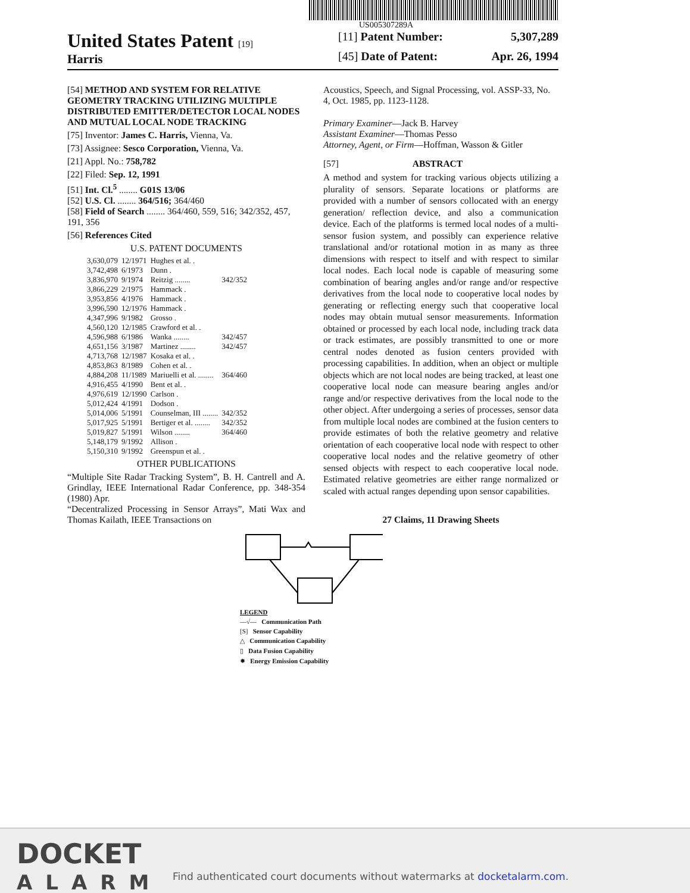US005307289A
United States Patent [19]
Harris
[11] Patent Number: 5,307,289
[45] Date of Patent: Apr. 26, 1994
[54] METHOD AND SYSTEM FOR RELATIVE GEOMETRY TRACKING UTILIZING MULTIPLE DISTRIBUTED EMITTER/DETECTOR LOCAL NODES AND MUTUAL LOCAL NODE TRACKING
[75] Inventor: James C. Harris, Vienna, Va.
[73] Assignee: Sesco Corporation, Vienna, Va.
[21] Appl. No.: 758,782
[22] Filed: Sep. 12, 1991
[51] Int. Cl.<sup>5</sup> ........ G01S 13/06
[52] U.S. Cl. ........ 364/516; 364/460
[58] Field of Search ........ 364/460, 559, 516; 342/352, 457, 191, 356
[56] References Cited
U.S. PATENT DOCUMENTS
| 3,630,079 | 12/1971 | Hughes et al. . | |
| 3,742,498 | 6/1973 | Dunn . | |
| 3,836,970 | 9/1974 | Reitzig ........ | 342/352 |
| 3,866,229 | 2/1975 | Hammack . | |
| 3,953,856 | 4/1976 | Hammack . | |
| 3,996,590 | 12/1976 | Hammack . | |
| 4,347,996 | 9/1982 | Grosso . | |
| 4,560,120 | 12/1985 | Crawford et al. . | |
| 4,596,988 | 6/1986 | Wanka ........ | 342/457 |
| 4,651,156 | 3/1987 | Martinez ........ | 342/457 |
| 4,713,768 | 12/1987 | Kosaka et al. . | |
| 4,853,863 | 8/1989 | Cohen et al. . | |
| 4,884,208 | 11/1989 | Mariuelli et al. ........ | 364/460 |
| 4,916,455 | 4/1990 | Bent et al. . | |
| 4,976,619 | 12/1990 | Carlson . | |
| 5,012,424 | 4/1991 | Dodson . | |
| 5,014,006 | 5/1991 | Counselman, III ........ | 342/352 |
| 5,017,925 | 5/1991 | Bertiger et al. ........ | 342/352 |
| 5,019,827 | 5/1991 | Wilson ........ | 364/460 |
| 5,148,179 | 9/1992 | Allison . | |
| 5,150,310 | 9/1992 | Greenspun et al. . | |
OTHER PUBLICATIONS
“Multiple Site Radar Tracking System”, B. H. Cantrell and A. Grindlay, IEEE International Radar Conference, pp. 348-354 (1980) Apr.
“Decentralized Processing in Sensor Arrays”, Mati Wax and Thomas Kailath, IEEE Transactions on
Acoustics, Speech, and Signal Processing, vol. ASSP-33, No. 4, Oct. 1985, pp. 1123-1128.
Primary Examiner—Jack B. Harvey
Assistant Examiner—Thomas Pesso
Attorney, Agent, or Firm—Hoffman, Wasson & Gitler
[57] ABSTRACT
A method and system for tracking various objects utilizing a plurality of sensors. Separate locations or platforms are provided with a number of sensors collocated with an energy generation/ reflection device, and also a communication device. Each of the platforms is termed local nodes of a multi-sensor fusion system, and possibly can experience relative translational and/or rotational motion in as many as three dimensions with respect to itself and with respect to similar local nodes. Each local node is capable of measuring some combination of bearing angles and/or range and/or respective derivatives from the local node to cooperative local nodes by generating or reflecting energy such that cooperative local nodes may obtain mutual sensor measurements. Information obtained or processed by each local node, including track data or track estimates, are possibly transmitted to one or more central nodes denoted as fusion centers provided with processing capabilities. In addition, when an object or multiple objects which are not local nodes are being tracked, at least one cooperative local node can measure bearing angles and/or range and/or respective derivatives from the local node to the other object. After undergoing a series of processes, sensor data from multiple local nodes are combined at the fusion centers to provide estimates of both the relative geometry and relative orientation of each cooperative local node with respect to other cooperative local nodes and the relative geometry of other sensed objects with respect to each cooperative local node. Estimated relative geometries are either range normalized or scaled with actual ranges depending upon sensor capabilities.
27 Claims, 11 Drawing Sheets
LEGEND
—√— Communication Path
[S] Sensor Capability
△ Communication Capability
▯ Data Fusion Capability
✹ Energy Emission Capability
DOCKET
ALARM
Find authenticated court documents without watermarks at docketalarm.com.